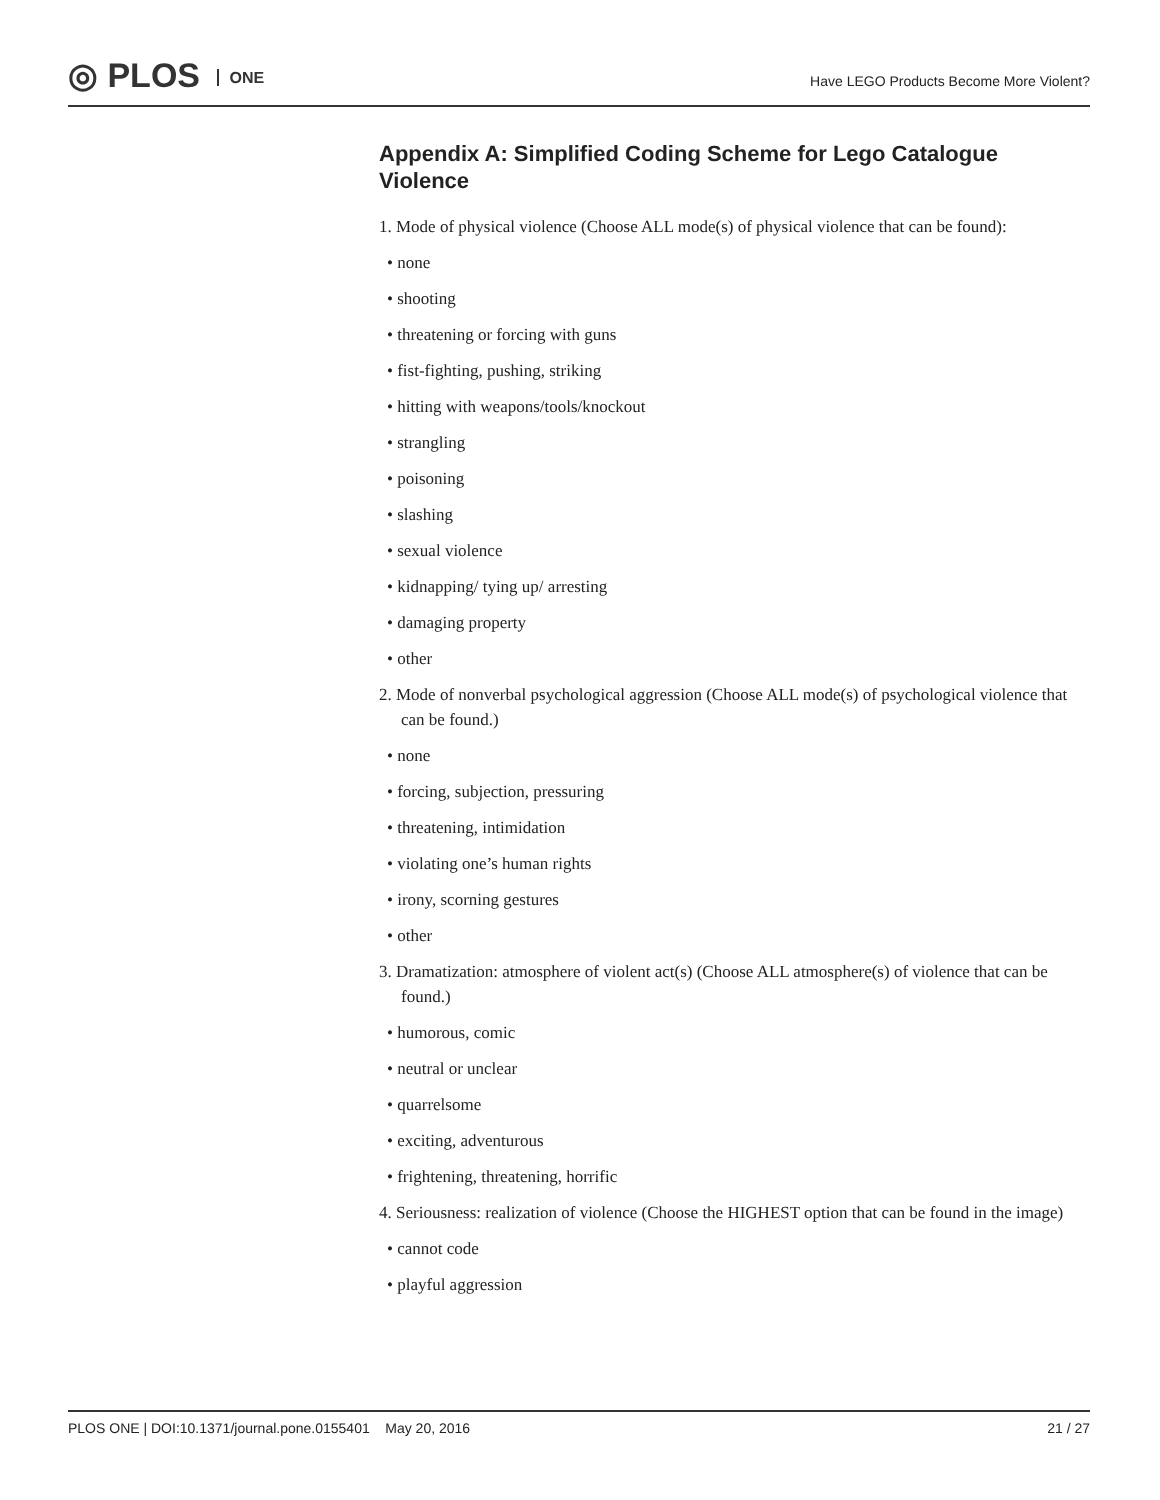◎ PLOS ONE
Have LEGO Products Become More Violent?
Appendix A: Simplified Coding Scheme for Lego Catalogue Violence
1. Mode of physical violence (Choose ALL mode(s) of physical violence that can be found):
• none
• shooting
• threatening or forcing with guns
• fist-fighting, pushing, striking
• hitting with weapons/tools/knockout
• strangling
• poisoning
• slashing
• sexual violence
• kidnapping/ tying up/ arresting
• damaging property
• other
2. Mode of nonverbal psychological aggression (Choose ALL mode(s) of psychological violence that can be found.)
• none
• forcing, subjection, pressuring
• threatening, intimidation
• violating one’s human rights
• irony, scorning gestures
• other
3. Dramatization: atmosphere of violent act(s) (Choose ALL atmosphere(s) of violence that can be found.)
• humorous, comic
• neutral or unclear
• quarrelsome
• exciting, adventurous
• frightening, threatening, horrific
4. Seriousness: realization of violence (Choose the HIGHEST option that can be found in the image)
• cannot code
• playful aggression
PLOS ONE | DOI:10.1371/journal.pone.0155401 May 20, 2016 21 / 27